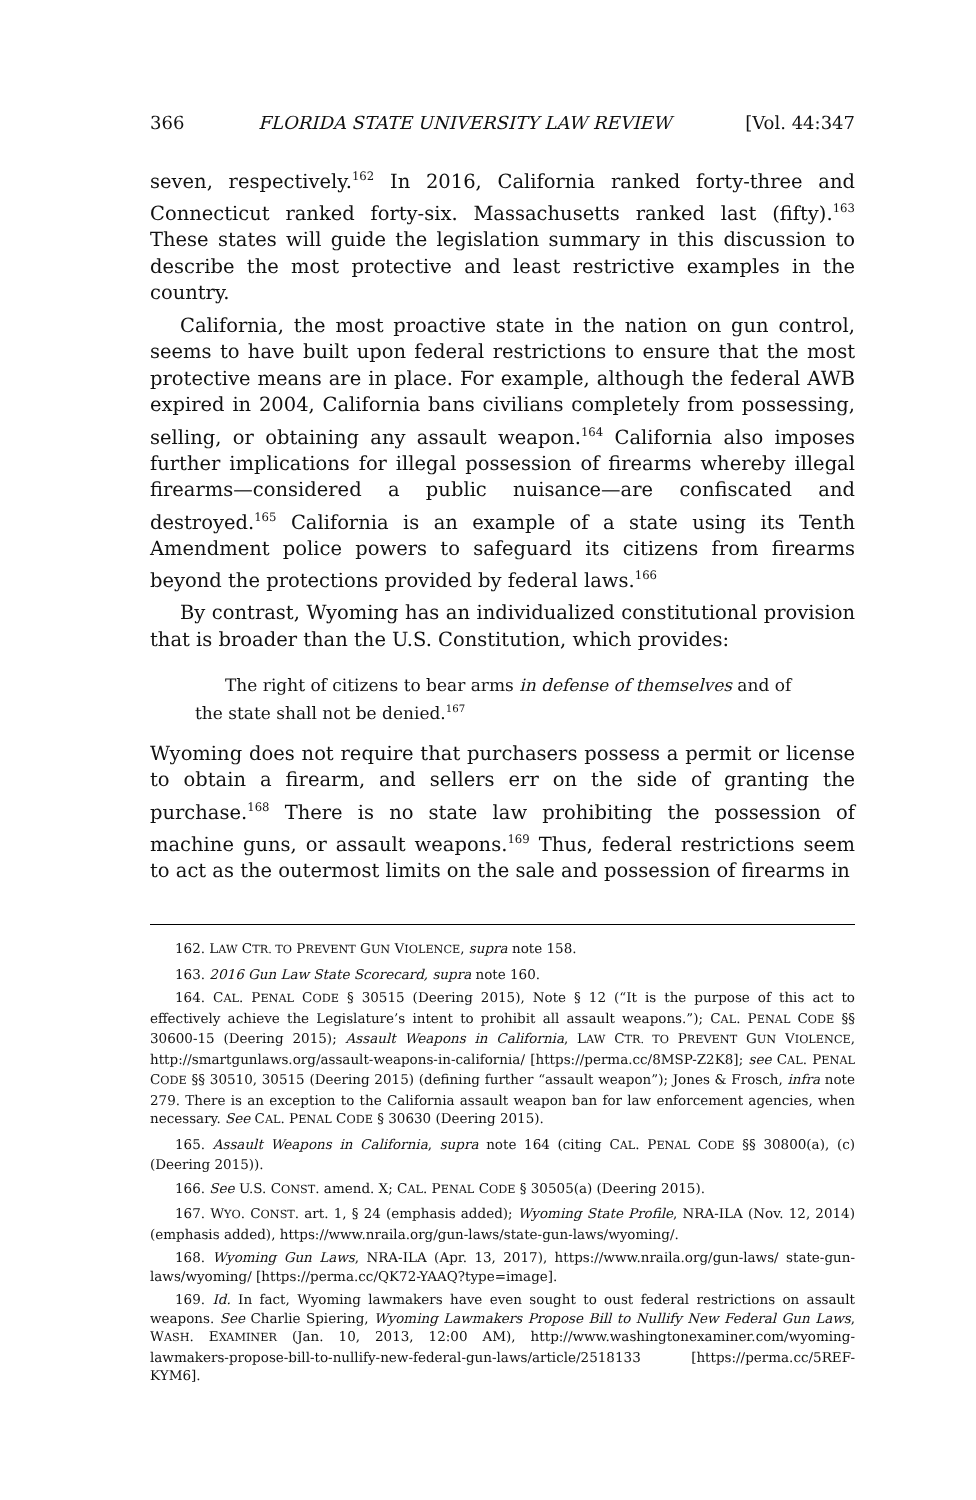366 FLORIDA STATE UNIVERSITY LAW REVIEW [Vol. 44:347
seven, respectively.<sup>162</sup> In 2016, California ranked forty-three and Connecticut ranked forty-six. Massachusetts ranked last (fifty).<sup>163</sup> These states will guide the legislation summary in this discussion to describe the most protective and least restrictive examples in the country.
California, the most proactive state in the nation on gun control, seems to have built upon federal restrictions to ensure that the most protective means are in place. For example, although the federal AWB expired in 2004, California bans civilians completely from possessing, selling, or obtaining any assault weapon.<sup>164</sup> California also imposes further implications for illegal possession of firearms whereby illegal firearms—considered a public nuisance—are confiscated and destroyed.<sup>165</sup> California is an example of a state using its Tenth Amendment police powers to safeguard its citizens from firearms beyond the protections provided by federal laws.<sup>166</sup>
By contrast, Wyoming has an individualized constitutional provision that is broader than the U.S. Constitution, which provides:
The right of citizens to bear arms in defense of themselves and of the state shall not be denied.<sup>167</sup>
Wyoming does not require that purchasers possess a permit or license to obtain a firearm, and sellers err on the side of granting the purchase.<sup>168</sup> There is no state law prohibiting the possession of machine guns, or assault weapons.<sup>169</sup> Thus, federal restrictions seem to act as the outermost limits on the sale and possession of firearms in
162. LAW CTR. TO PREVENT GUN VIOLENCE, supra note 158.
163. 2016 Gun Law State Scorecard, supra note 160.
164. CAL. PENAL CODE § 30515 (Deering 2015), Note § 12 (“It is the purpose of this act to effectively achieve the Legislature’s intent to prohibit all assault weapons.”); CAL. PENAL CODE §§ 30600-15 (Deering 2015); Assault Weapons in California, LAW CTR. TO PREVENT GUN VIOLENCE, http://smartgunlaws.org/assault-weapons-in-california/ [https://perma.cc/8MSP-Z2K8]; see CAL. PENAL CODE §§ 30510, 30515 (Deering 2015) (defining further “assault weapon”); Jones & Frosch, infra note 279. There is an exception to the California assault weapon ban for law enforcement agencies, when necessary. See CAL. PENAL CODE § 30630 (Deering 2015).
165. Assault Weapons in California, supra note 164 (citing CAL. PENAL CODE §§ 30800(a), (c) (Deering 2015)).
166. See U.S. CONST. amend. X; CAL. PENAL CODE § 30505(a) (Deering 2015).
167. WYO. CONST. art. 1, § 24 (emphasis added); Wyoming State Profile, NRA-ILA (Nov. 12, 2014) (emphasis added), https://www.nraila.org/gun-laws/state-gun-laws/wyoming/.
168. Wyoming Gun Laws, NRA-ILA (Apr. 13, 2017), https://www.nraila.org/gun-laws/ state-gun-laws/wyoming/ [https://perma.cc/QK72-YAAQ?type=image].
169. Id. In fact, Wyoming lawmakers have even sought to oust federal restrictions on assault weapons. See Charlie Spiering, Wyoming Lawmakers Propose Bill to Nullify New Federal Gun Laws, WASH. EXAMINER (Jan. 10, 2013, 12:00 AM), http://www.washingtonexaminer.com/wyoming-lawmakers-propose-bill-to-nullify-new-federal-gun-laws/article/2518133 [https://perma.cc/5REF-KYM6].